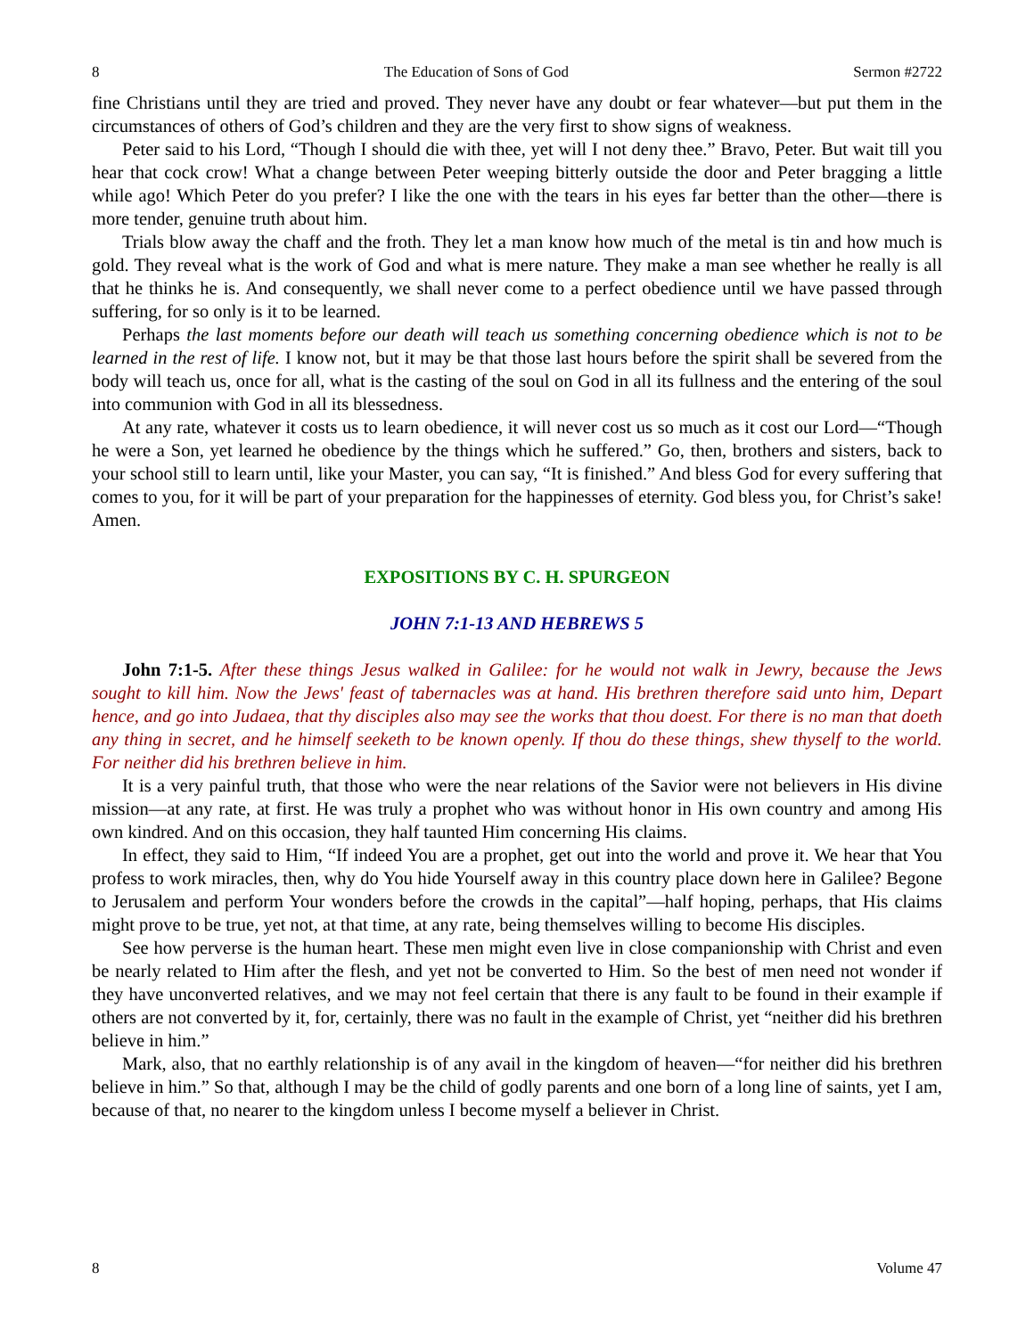8 The Education of Sons of God Sermon #2722
fine Christians until they are tried and proved. They never have any doubt or fear whatever—but put them in the circumstances of others of God’s children and they are the very first to show signs of weakness.
Peter said to his Lord, “Though I should die with thee, yet will I not deny thee.” Bravo, Peter. But wait till you hear that cock crow! What a change between Peter weeping bitterly outside the door and Peter bragging a little while ago! Which Peter do you prefer? I like the one with the tears in his eyes far better than the other—there is more tender, genuine truth about him.
Trials blow away the chaff and the froth. They let a man know how much of the metal is tin and how much is gold. They reveal what is the work of God and what is mere nature. They make a man see whether he really is all that he thinks he is. And consequently, we shall never come to a perfect obedience until we have passed through suffering, for so only is it to be learned.
Perhaps the last moments before our death will teach us something concerning obedience which is not to be learned in the rest of life. I know not, but it may be that those last hours before the spirit shall be severed from the body will teach us, once for all, what is the casting of the soul on God in all its fullness and the entering of the soul into communion with God in all its blessedness.
At any rate, whatever it costs us to learn obedience, it will never cost us so much as it cost our Lord—“Though he were a Son, yet learned he obedience by the things which he suffered.” Go, then, brothers and sisters, back to your school still to learn until, like your Master, you can say, “It is finished.” And bless God for every suffering that comes to you, for it will be part of your preparation for the happinesses of eternity. God bless you, for Christ’s sake! Amen.
EXPOSITIONS BY C. H. SPURGEON
JOHN 7:1-13 AND HEBREWS 5
John 7:1-5. After these things Jesus walked in Galilee: for he would not walk in Jewry, because the Jews sought to kill him. Now the Jews' feast of tabernacles was at hand. His brethren therefore said unto him, Depart hence, and go into Judaea, that thy disciples also may see the works that thou doest. For there is no man that doeth any thing in secret, and he himself seeketh to be known openly. If thou do these things, shew thyself to the world. For neither did his brethren believe in him.
It is a very painful truth, that those who were the near relations of the Savior were not believers in His divine mission—at any rate, at first. He was truly a prophet who was without honor in His own country and among His own kindred. And on this occasion, they half taunted Him concerning His claims.
In effect, they said to Him, “If indeed You are a prophet, get out into the world and prove it. We hear that You profess to work miracles, then, why do You hide Yourself away in this country place down here in Galilee? Begone to Jerusalem and perform Your wonders before the crowds in the capital”—half hoping, perhaps, that His claims might prove to be true, yet not, at that time, at any rate, being themselves willing to become His disciples.
See how perverse is the human heart. These men might even live in close companionship with Christ and even be nearly related to Him after the flesh, and yet not be converted to Him. So the best of men need not wonder if they have unconverted relatives, and we may not feel certain that there is any fault to be found in their example if others are not converted by it, for, certainly, there was no fault in the example of Christ, yet “neither did his brethren believe in him.”
Mark, also, that no earthly relationship is of any avail in the kingdom of heaven—“for neither did his brethren believe in him.” So that, although I may be the child of godly parents and one born of a long line of saints, yet I am, because of that, no nearer to the kingdom unless I become myself a believer in Christ.
8 Volume 47